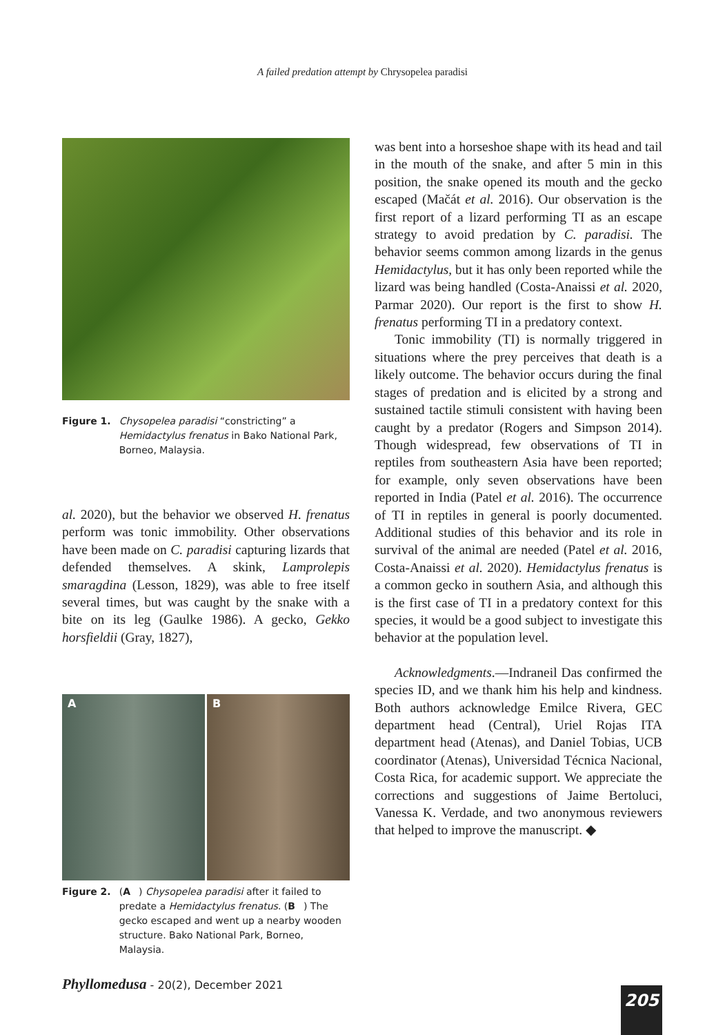A failed predation attempt by Chrysopelea paradisi
Figure 1. Chysopelea paradisi “constricting” a Hemidactylus frenatus in Bako National Park, Borneo, Malaysia.
al. 2020), but the behavior we observed H. frenatus perform was tonic immobility. Other observations have been made on C. paradisi capturing lizards that defended themselves. A skink, Lamprolepis smaragdina (Lesson, 1829), was able to free itself several times, but was caught by the snake with a bite on its leg (Gaulke 1986). A gecko, Gekko horsfieldii (Gray, 1827),
A B
Figure 2. (A) Chysopelea paradisi after it failed to predate a Hemidactylus frenatus. (B) The gecko escaped and went up a nearby wooden structure. Bako National Park, Borneo, Malaysia.
was bent into a horseshoe shape with its head and tail in the mouth of the snake, and after 5 min in this position, the snake opened its mouth and the gecko escaped (Mačát et al. 2016). Our observation is the first report of a lizard performing TI as an escape strategy to avoid predation by C. paradisi. The behavior seems common among lizards in the genus Hemidactylus, but it has only been reported while the lizard was being handled (Costa-Anaissi et al. 2020, Parmar 2020). Our report is the first to show H. frenatus performing TI in a predatory context.
Tonic immobility (TI) is normally triggered in situations where the prey perceives that death is a likely outcome. The behavior occurs during the final stages of predation and is elicited by a strong and sustained tactile stimuli consistent with having been caught by a predator (Rogers and Simpson 2014). Though widespread, few observations of TI in reptiles from southeastern Asia have been reported; for example, only seven observations have been reported in India (Patel et al. 2016). The occurrence of TI in reptiles in general is poorly documented. Additional studies of this behavior and its role in survival of the animal are needed (Patel et al. 2016, Costa-Anaissi et al. 2020). Hemidactylus frenatus is a common gecko in southern Asia, and although this is the first case of TI in a predatory context for this species, it would be a good subject to investigate this behavior at the population level.
Acknowledgments.—Indraneil Das confirmed the species ID, and we thank him his help and kindness. Both authors acknowledge Emilce Rivera, GEC department head (Central), Uriel Rojas ITA department head (Atenas), and Daniel Tobias, UCB coordinator (Atenas), Universidad Técnica Nacional, Costa Rica, for academic support. We appreciate the corrections and suggestions of Jaime Bertoluci, Vanessa K. Verdade, and two anonymous reviewers that helped to improve the manuscript. ◆
Phyllomedusa - 20(2), December 2021
205